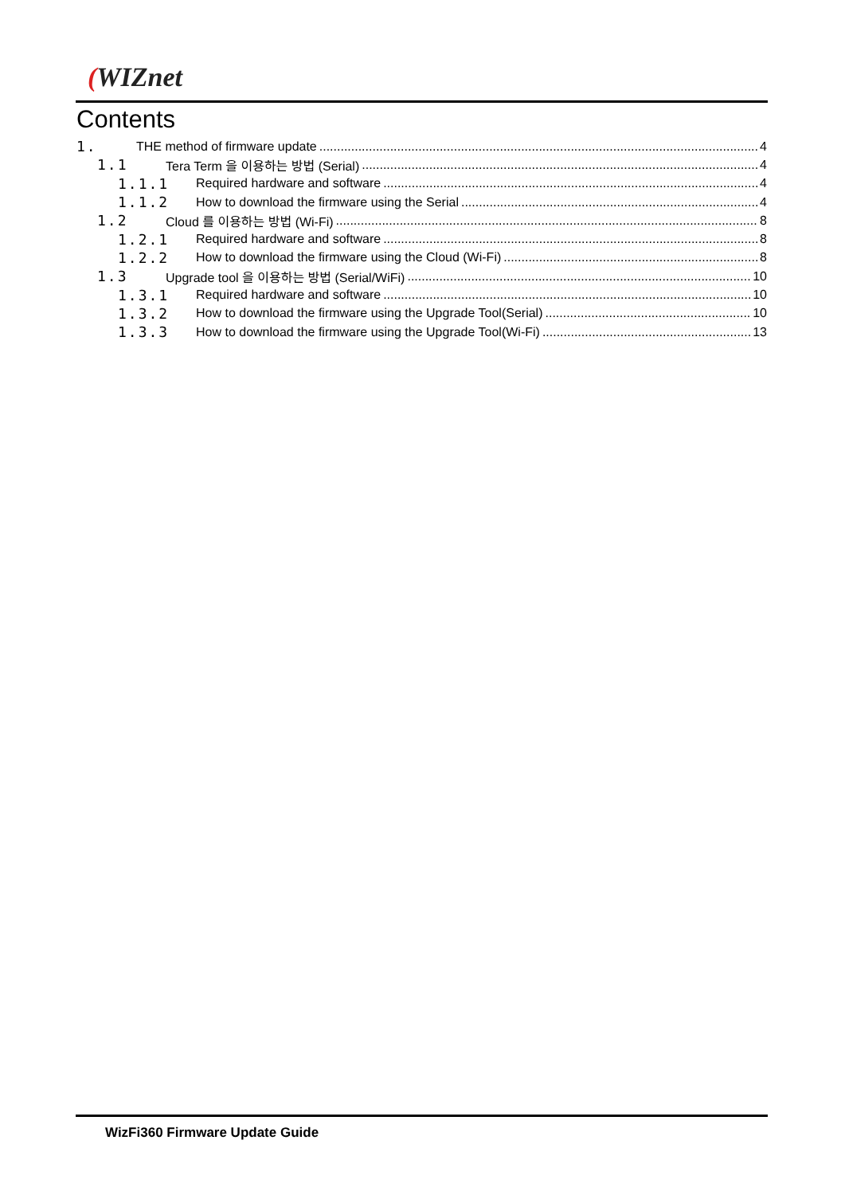(WIZnet
Contents
1. THE method of firmware update 4
1.1 Tera Term 을 이용하는 방법 (Serial) 4
1.1.1 Required hardware and software 4
1.1.2 How to download the firmware using the Serial 4
1.2 Cloud 를 이용하는 방법 (Wi-Fi) 8
1.2.1 Required hardware and software 8
1.2.2 How to download the firmware using the Cloud (Wi-Fi) 8
1.3 Upgrade tool 을 이용하는 방법 (Serial/WiFi) 10
1.3.1 Required hardware and software 10
1.3.2 How to download the firmware using the Upgrade Tool(Serial) 10
1.3.3 How to download the firmware using the Upgrade Tool(Wi-Fi) 13
WizFi360 Firmware Update Guide